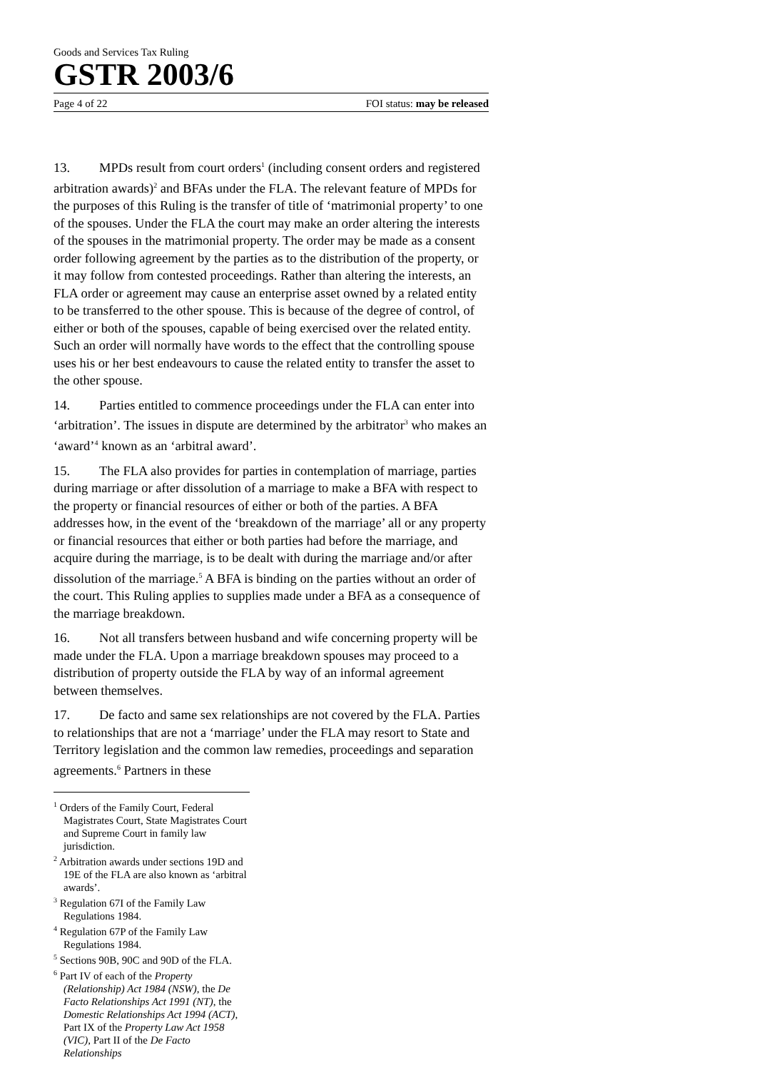Goods and Services Tax Ruling
GSTR 2003/6
Page 4 of 22 FOI status: may be released
13. MPDs result from court orders<sup>1</sup> (including consent orders and registered arbitration awards)<sup>2</sup> and BFAs under the FLA. The relevant feature of MPDs for the purposes of this Ruling is the transfer of title of ‘matrimonial property’ to one of the spouses. Under the FLA the court may make an order altering the interests of the spouses in the matrimonial property. The order may be made as a consent order following agreement by the parties as to the distribution of the property, or it may follow from contested proceedings. Rather than altering the interests, an FLA order or agreement may cause an enterprise asset owned by a related entity to be transferred to the other spouse. This is because of the degree of control, of either or both of the spouses, capable of being exercised over the related entity. Such an order will normally have words to the effect that the controlling spouse uses his or her best endeavours to cause the related entity to transfer the asset to the other spouse.
14. Parties entitled to commence proceedings under the FLA can enter into ‘arbitration’. The issues in dispute are determined by the arbitrator<sup>3</sup> who makes an ‘award’<sup>4</sup> known as an ‘arbitral award’.
15. The FLA also provides for parties in contemplation of marriage, parties during marriage or after dissolution of a marriage to make a BFA with respect to the property or financial resources of either or both of the parties. A BFA addresses how, in the event of the ‘breakdown of the marriage’ all or any property or financial resources that either or both parties had before the marriage, and acquire during the marriage, is to be dealt with during the marriage and/or after dissolution of the marriage.<sup>5</sup> A BFA is binding on the parties without an order of the court. This Ruling applies to supplies made under a BFA as a consequence of the marriage breakdown.
16. Not all transfers between husband and wife concerning property will be made under the FLA. Upon a marriage breakdown spouses may proceed to a distribution of property outside the FLA by way of an informal agreement between themselves.
17. De facto and same sex relationships are not covered by the FLA. Parties to relationships that are not a ‘marriage’ under the FLA may resort to State and Territory legislation and the common law remedies, proceedings and separation agreements.<sup>6</sup> Partners in these
<sup>1</sup> Orders of the Family Court, Federal Magistrates Court, State Magistrates Court and Supreme Court in family law jurisdiction.
<sup>2</sup> Arbitration awards under sections 19D and 19E of the FLA are also known as ‘arbitral awards’.
<sup>3</sup> Regulation 67I of the Family Law Regulations 1984.
<sup>4</sup> Regulation 67P of the Family Law Regulations 1984.
<sup>5</sup> Sections 90B, 90C and 90D of the FLA.
<sup>6</sup> Part IV of each of the Property (Relationship) Act 1984 (NSW), the De Facto Relationships Act 1991 (NT), the Domestic Relationships Act 1994 (ACT), Part IX of the Property Law Act 1958 (VIC), Part II of the De Facto Relationships